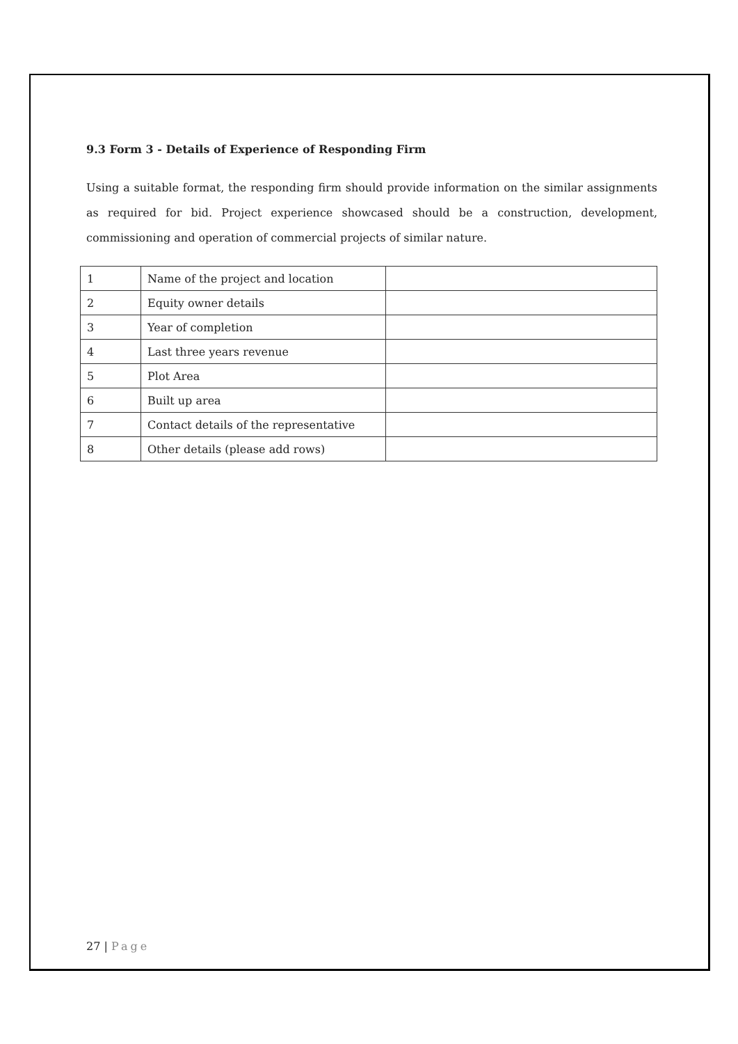9.3 Form 3 - Details of Experience of Responding Firm
Using a suitable format, the responding firm should provide information on the similar assignments as required for bid. Project experience showcased should be a construction, development, commissioning and operation of commercial projects of similar nature.
| 1 | Name of the project and location | |
| 2 | Equity owner details | |
| 3 | Year of completion | |
| 4 | Last three years revenue | |
| 5 | Plot Area | |
| 6 | Built up area | |
| 7 | Contact details of the representative | |
| 8 | Other details (please add rows) | |
27 | Page